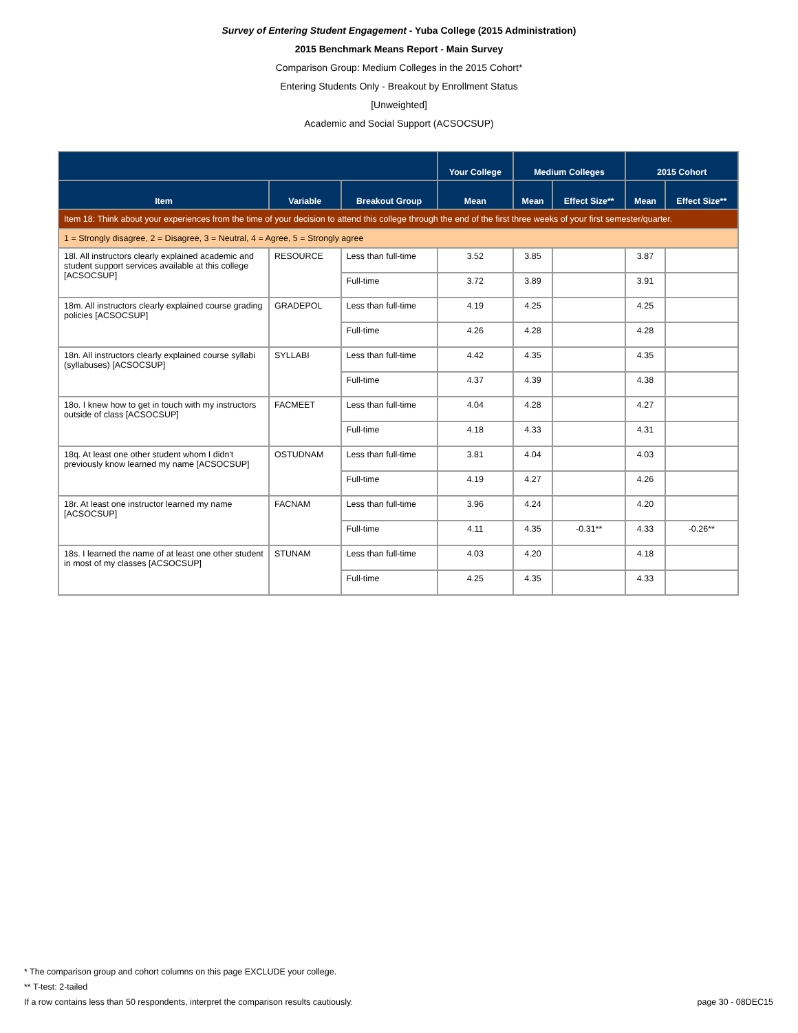Survey of Entering Student Engagement - Yuba College (2015 Administration)
2015 Benchmark Means Report - Main Survey
Comparison Group: Medium Colleges in the 2015 Cohort*
Entering Students Only - Breakout by Enrollment Status
[Unweighted]
Academic and Social Support (ACSOCSUP)
| | | | Your College | Medium Colleges | | 2015 Cohort | |
| --- | --- | --- | --- | --- | --- | --- | --- |
| Item | Variable | Breakout Group | Mean | Mean | Effect Size** | Mean | Effect Size** |
| Item 18: Think about your experiences from the time of your decision to attend this college through the end of the first three weeks of your first semester/quarter. | | | | | | | |
| 1 = Strongly disagree, 2 = Disagree, 3 = Neutral, 4 = Agree, 5 = Strongly agree | | | | | | | |
| 18l. All instructors clearly explained academic and student support services available at this college [ACSOCSUP] | RESOURCE | Less than full-time | 3.52 | 3.85 | | 3.87 | |
| | | Full-time | 3.72 | 3.89 | | 3.91 | |
| 18m. All instructors clearly explained course grading policies [ACSOCSUP] | GRADEPOL | Less than full-time | 4.19 | 4.25 | | 4.25 | |
| | | Full-time | 4.26 | 4.28 | | 4.28 | |
| 18n. All instructors clearly explained course syllabi (syllabuses) [ACSOCSUP] | SYLLABI | Less than full-time | 4.42 | 4.35 | | 4.35 | |
| | | Full-time | 4.37 | 4.39 | | 4.38 | |
| 18o. I knew how to get in touch with my instructors outside of class [ACSOCSUP] | FACMEET | Less than full-time | 4.04 | 4.28 | | 4.27 | |
| | | Full-time | 4.18 | 4.33 | | 4.31 | |
| 18q. At least one other student whom I didn't previously know learned my name [ACSOCSUP] | OSTUDNAM | Less than full-time | 3.81 | 4.04 | | 4.03 | |
| | | Full-time | 4.19 | 4.27 | | 4.26 | |
| 18r. At least one instructor learned my name [ACSOCSUP] | FACNAM | Less than full-time | 3.96 | 4.24 | | 4.20 | |
| | | Full-time | 4.11 | 4.35 | -0.31** | 4.33 | -0.26** |
| 18s. I learned the name of at least one other student in most of my classes [ACSOCSUP] | STUNAM | Less than full-time | 4.03 | 4.20 | | 4.18 | |
| | | Full-time | 4.25 | 4.35 | | 4.33 | |
* The comparison group and cohort columns on this page EXCLUDE your college.
** T-test: 2-tailed
If a row contains less than 50 respondents, interpret the comparison results cautiously. page 30 - 08DEC15